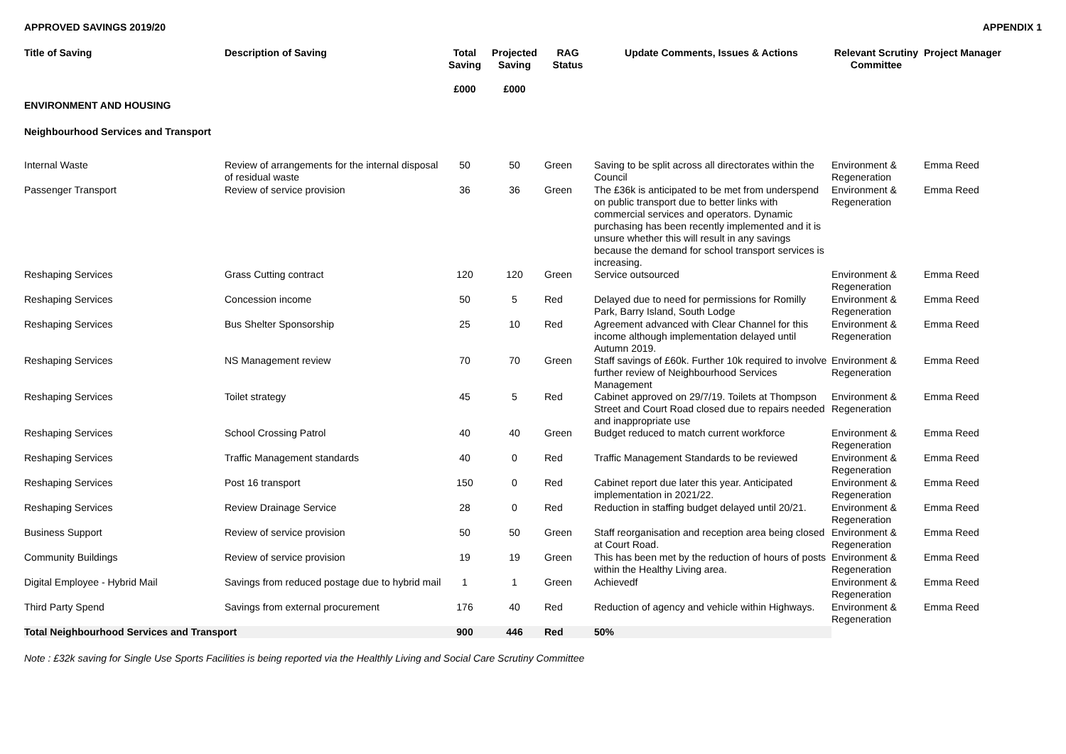APPROVED SAVINGS 2019/20 APPENDIX 1
| Title of Saving | Description of Saving | Total Saving £000 | Projected Saving £000 | RAG Status | Update Comments, Issues & Actions | Relevant Scrutiny Committee | Project Manager |
| --- | --- | --- | --- | --- | --- | --- | --- |
| ENVIRONMENT AND HOUSING | | | | | | | |
| Neighbourhood Services and Transport | | | | | | | |
| Internal Waste | Review of arrangements for the internal disposal of residual waste | 50 | 50 | Green | Saving to be split across all directorates within the Council | Environment & Regeneration | Emma Reed |
| Passenger Transport | Review of service provision | 36 | 36 | Green | The £36k is anticipated to be met from underspend on public transport due to better links with commercial services and operators. Dynamic purchasing has been recently implemented and it is unsure whether this will result in any savings because the demand for school transport services is increasing. | Environment & Regeneration | Emma Reed |
| Reshaping Services | Grass Cutting contract | 120 | 120 | Green | Service outsourced | Environment & Regeneration | Emma Reed |
| Reshaping Services | Concession income | 50 | 5 | Red | Delayed due to need for permissions for Romilly Park, Barry Island, South Lodge | Environment & Regeneration | Emma Reed |
| Reshaping Services | Bus Shelter Sponsorship | 25 | 10 | Red | Agreement advanced with Clear Channel for this income although implementation delayed until Autumn 2019. | Environment & Regeneration | Emma Reed |
| Reshaping Services | NS Management review | 70 | 70 | Green | Staff savings of £60k. Further 10k required to involve further review of Neighbourhood Services Management | Environment & Regeneration | Emma Reed |
| Reshaping Services | Toilet strategy | 45 | 5 | Red | Cabinet approved on 29/7/19. Toilets at Thompson Street and Court Road closed due to repairs needed and inappropriate use | Environment & Regeneration | Emma Reed |
| Reshaping Services | School Crossing Patrol | 40 | 40 | Green | Budget reduced to match current workforce | Environment & Regeneration | Emma Reed |
| Reshaping Services | Traffic Management standards | 40 | 0 | Red | Traffic Management Standards to be reviewed | Environment & Regeneration | Emma Reed |
| Reshaping Services | Post 16 transport | 150 | 0 | Red | Cabinet report due later this year. Anticipated implementation in 2021/22. | Environment & Regeneration | Emma Reed |
| Reshaping Services | Review Drainage Service | 28 | 0 | Red | Reduction in staffing budget delayed until 20/21. | Environment & Regeneration | Emma Reed |
| Business Support | Review of service provision | 50 | 50 | Green | Staff reorganisation and reception area being closed at Court Road. | Environment & Regeneration | Emma Reed |
| Community Buildings | Review of service provision | 19 | 19 | Green | This has been met by the reduction of hours of posts within the Healthy Living area. | Environment & Regeneration | Emma Reed |
| Digital Employee - Hybrid Mail | Savings from reduced postage due to hybrid mail | 1 | 1 | Green | Achievedf | Environment & Regeneration | Emma Reed |
| Third Party Spend | Savings from external procurement | 176 | 40 | Red | Reduction of agency and vehicle within Highways. | Environment & Regeneration | Emma Reed |
| Total Neighbourhood Services and Transport | | 900 | 446 | Red | 50% | | |
Note : £32k saving for Single Use Sports Facilities is being reported via the Healthly Living and Social Care Scrutiny Committee